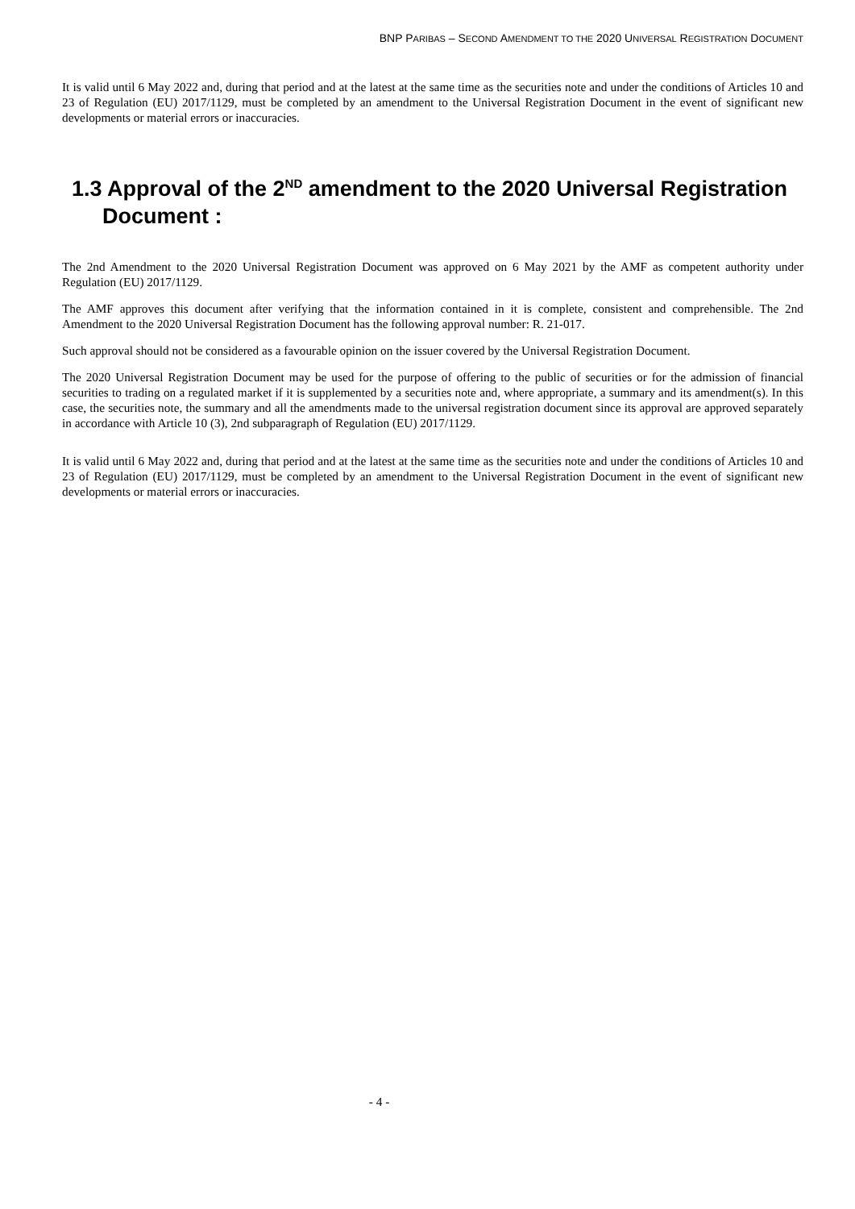BNP PARIBAS – SECOND AMENDMENT TO THE 2020 UNIVERSAL REGISTRATION DOCUMENT
It is valid until 6 May 2022 and, during that period and at the latest at the same time as the securities note and under the conditions of Articles 10 and 23 of Regulation (EU) 2017/1129, must be completed by an amendment to the Universal Registration Document in the event of significant new developments or material errors or inaccuracies.
1.3 Approval of the 2<sup>ND</sup> amendment to the 2020 Universal Registration Document :
The 2nd Amendment to the 2020 Universal Registration Document was approved on 6 May 2021 by the AMF as competent authority under Regulation (EU) 2017/1129.
The AMF approves this document after verifying that the information contained in it is complete, consistent and comprehensible. The 2nd Amendment to the 2020 Universal Registration Document has the following approval number: R. 21-017.
Such approval should not be considered as a favourable opinion on the issuer covered by the Universal Registration Document.
The 2020 Universal Registration Document may be used for the purpose of offering to the public of securities or for the admission of financial securities to trading on a regulated market if it is supplemented by a securities note and, where appropriate, a summary and its amendment(s). In this case, the securities note, the summary and all the amendments made to the universal registration document since its approval are approved separately in accordance with Article 10 (3), 2nd subparagraph of Regulation (EU) 2017/1129.
It is valid until 6 May 2022 and, during that period and at the latest at the same time as the securities note and under the conditions of Articles 10 and 23 of Regulation (EU) 2017/1129, must be completed by an amendment to the Universal Registration Document in the event of significant new developments or material errors or inaccuracies.
- 4 -